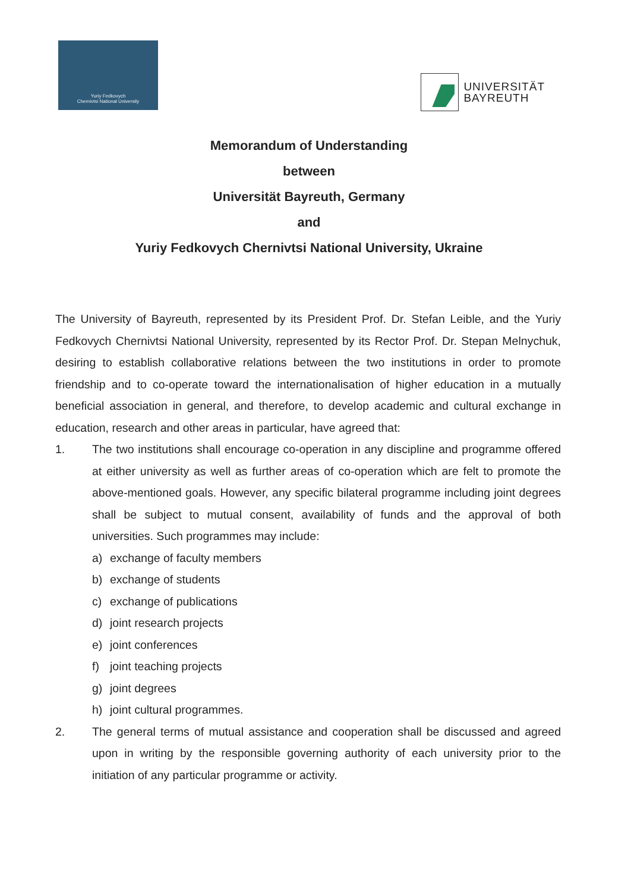Yuriy Fedkovych
Chernivtsi National University
UNIVERSITÄT
BAYREUTH
Memorandum of Understanding
between
Universität Bayreuth, Germany
and
Yuriy Fedkovych Chernivtsi National University, Ukraine
The University of Bayreuth, represented by its President Prof. Dr. Stefan Leible, and the Yuriy Fedkovych Chernivtsi National University, represented by its Rector Prof. Dr. Stepan Melnychuk, desiring to establish collaborative relations between the two institutions in order to promote friendship and to co-operate toward the internationalisation of higher education in a mutually beneficial association in general, and therefore, to develop academic and cultural exchange in education, research and other areas in particular, have agreed that:
1. The two institutions shall encourage co-operation in any discipline and programme offered at either university as well as further areas of co-operation which are felt to promote the above-mentioned goals. However, any specific bilateral programme including joint degrees shall be subject to mutual consent, availability of funds and the approval of both universities. Such programmes may include:
a) exchange of faculty members
b) exchange of students
c) exchange of publications
d) joint research projects
e) joint conferences
f) joint teaching projects
g) joint degrees
h) joint cultural programmes.
2. The general terms of mutual assistance and cooperation shall be discussed and agreed upon in writing by the responsible governing authority of each university prior to the initiation of any particular programme or activity.